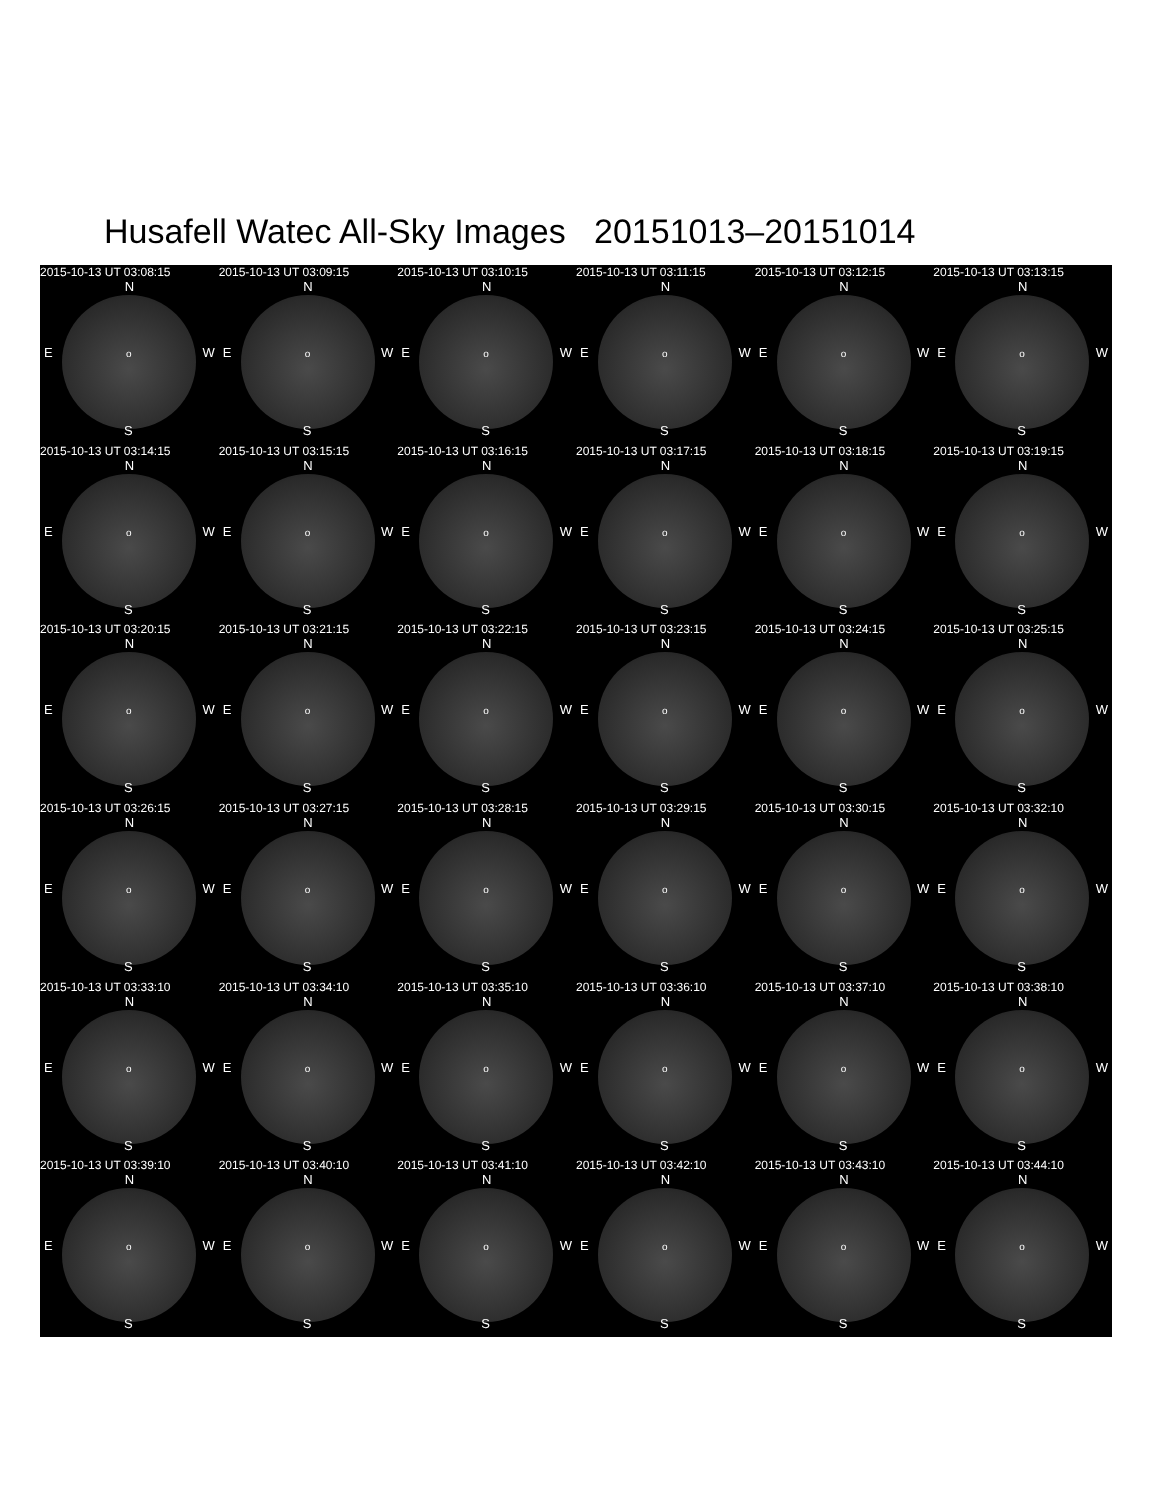Husafell Watec All-Sky Images 20151013–20151014
2015-10-13 UT 03:08:15
N
E o W
S
2015-10-13 UT 03:09:15
N
E o W
S
2015-10-13 UT 03:10:15
N
E o W
S
2015-10-13 UT 03:11:15
N
E o W
S
2015-10-13 UT 03:12:15
N
E o W
S
2015-10-13 UT 03:13:15
N
E o W
S
2015-10-13 UT 03:14:15
N
E o W
S
2015-10-13 UT 03:15:15
N
E o W
S
2015-10-13 UT 03:16:15
N
E o W
S
2015-10-13 UT 03:17:15
N
E o W
S
2015-10-13 UT 03:18:15
N
E o W
S
2015-10-13 UT 03:19:15
N
E o W
S
2015-10-13 UT 03:20:15
N
E o W
S
2015-10-13 UT 03:21:15
N
E o W
S
2015-10-13 UT 03:22:15
N
E o W
S
2015-10-13 UT 03:23:15
N
E o W
S
2015-10-13 UT 03:24:15
N
E o W
S
2015-10-13 UT 03:25:15
N
E o W
S
2015-10-13 UT 03:26:15
N
E o W
S
2015-10-13 UT 03:27:15
N
E o W
S
2015-10-13 UT 03:28:15
N
E o W
S
2015-10-13 UT 03:29:15
N
E o W
S
2015-10-13 UT 03:30:15
N
E o W
S
2015-10-13 UT 03:32:10
N
E o W
S
2015-10-13 UT 03:33:10
N
E o W
S
2015-10-13 UT 03:34:10
N
E o W
S
2015-10-13 UT 03:35:10
N
E o W
S
2015-10-13 UT 03:36:10
N
E o W
S
2015-10-13 UT 03:37:10
N
E o W
S
2015-10-13 UT 03:38:10
N
E o W
S
2015-10-13 UT 03:39:10
N
E o W
S
2015-10-13 UT 03:40:10
N
E o W
S
2015-10-13 UT 03:41:10
N
E o W
S
2015-10-13 UT 03:42:10
N
E o W
S
2015-10-13 UT 03:43:10
N
E o W
S
2015-10-13 UT 03:44:10
N
E o W
S